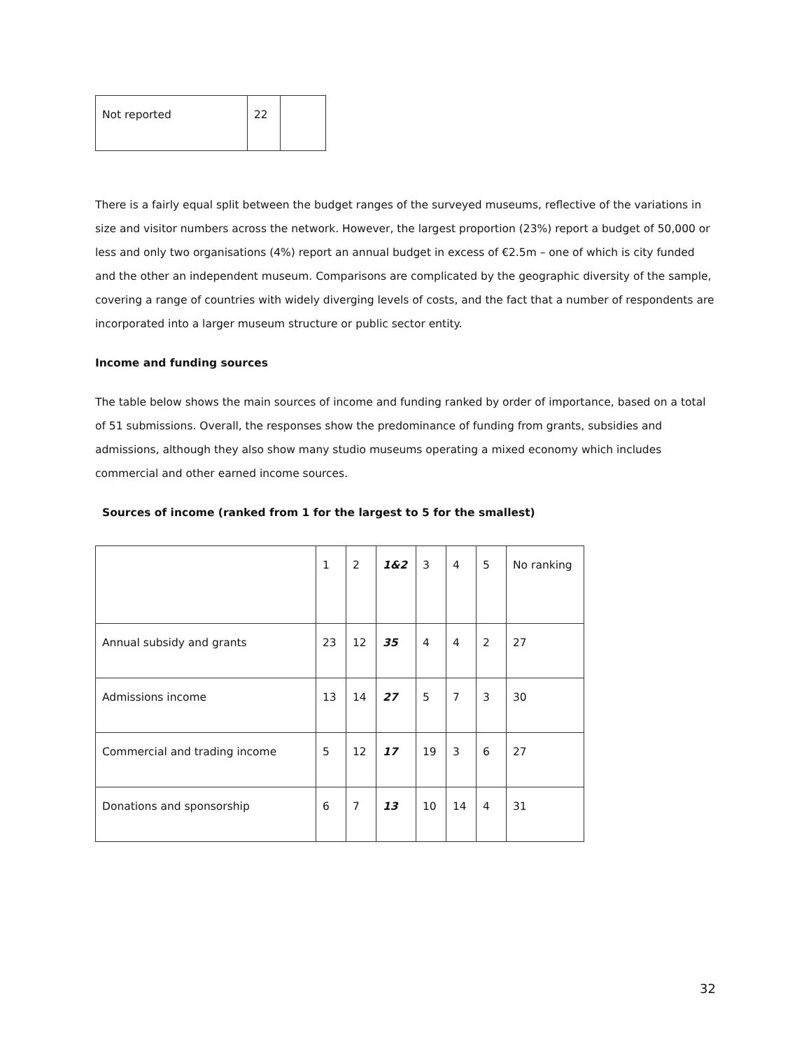| Not reported | 22 | |
There is a fairly equal split between the budget ranges of the surveyed museums, reflective of the variations in size and visitor numbers across the network. However, the largest proportion (23%) report a budget of 50,000 or less and only two organisations (4%) report an annual budget in excess of €2.5m – one of which is city funded and the other an independent museum. Comparisons are complicated by the geographic diversity of the sample, covering a range of countries with widely diverging levels of costs, and the fact that a number of respondents are incorporated into a larger museum structure or public sector entity.
Income and funding sources
The table below shows the main sources of income and funding ranked by order of importance, based on a total of 51 submissions. Overall, the responses show the predominance of funding from grants, subsidies and admissions, although they also show many studio museums operating a mixed economy which includes commercial and other earned income sources.
Sources of income (ranked from 1 for the largest to 5 for the smallest)
| | 1 | 2 | 1&2 | 3 | 4 | 5 | No ranking |
| Annual subsidy and grants | 23 | 12 | 35 | 4 | 4 | 2 | 27 |
| Admissions income | 13 | 14 | 27 | 5 | 7 | 3 | 30 |
| Commercial and trading income | 5 | 12 | 17 | 19 | 3 | 6 | 27 |
| Donations and sponsorship | 6 | 7 | 13 | 10 | 14 | 4 | 31 |
32